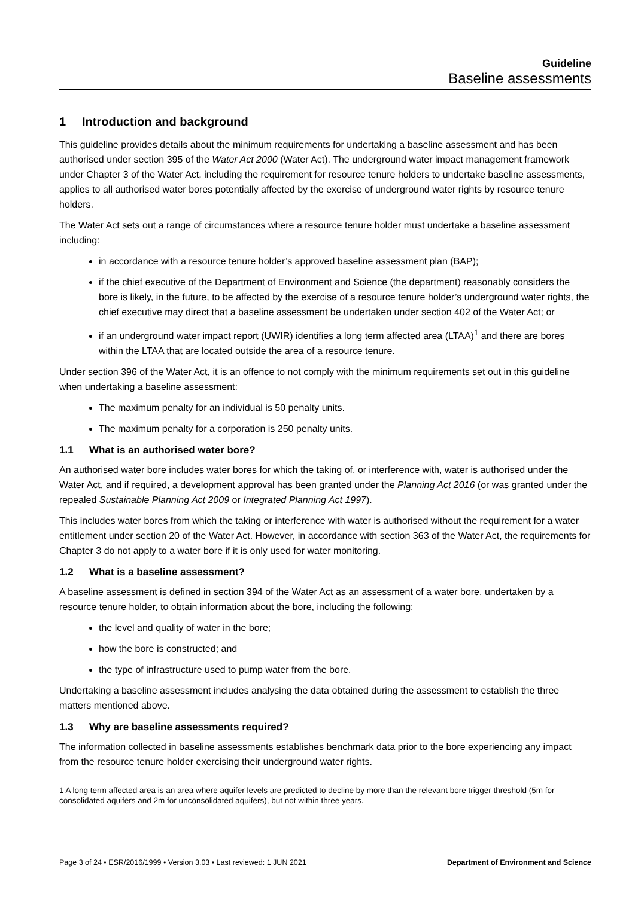Guideline
Baseline assessments
1 Introduction and background
This guideline provides details about the minimum requirements for undertaking a baseline assessment and has been authorised under section 395 of the Water Act 2000 (Water Act). The underground water impact management framework under Chapter 3 of the Water Act, including the requirement for resource tenure holders to undertake baseline assessments, applies to all authorised water bores potentially affected by the exercise of underground water rights by resource tenure holders.
The Water Act sets out a range of circumstances where a resource tenure holder must undertake a baseline assessment including:
in accordance with a resource tenure holder’s approved baseline assessment plan (BAP);
if the chief executive of the Department of Environment and Science (the department) reasonably considers the bore is likely, in the future, to be affected by the exercise of a resource tenure holder’s underground water rights, the chief executive may direct that a baseline assessment be undertaken under section 402 of the Water Act; or
if an underground water impact report (UWIR) identifies a long term affected area (LTAA)<sup>1</sup> and there are bores within the LTAA that are located outside the area of a resource tenure.
Under section 396 of the Water Act, it is an offence to not comply with the minimum requirements set out in this guideline when undertaking a baseline assessment:
The maximum penalty for an individual is 50 penalty units.
The maximum penalty for a corporation is 250 penalty units.
1.1 What is an authorised water bore?
An authorised water bore includes water bores for which the taking of, or interference with, water is authorised under the Water Act, and if required, a development approval has been granted under the Planning Act 2016 (or was granted under the repealed Sustainable Planning Act 2009 or Integrated Planning Act 1997).
This includes water bores from which the taking or interference with water is authorised without the requirement for a water entitlement under section 20 of the Water Act. However, in accordance with section 363 of the Water Act, the requirements for Chapter 3 do not apply to a water bore if it is only used for water monitoring.
1.2 What is a baseline assessment?
A baseline assessment is defined in section 394 of the Water Act as an assessment of a water bore, undertaken by a resource tenure holder, to obtain information about the bore, including the following:
the level and quality of water in the bore;
how the bore is constructed; and
the type of infrastructure used to pump water from the bore.
Undertaking a baseline assessment includes analysing the data obtained during the assessment to establish the three matters mentioned above.
1.3 Why are baseline assessments required?
The information collected in baseline assessments establishes benchmark data prior to the bore experiencing any impact from the resource tenure holder exercising their underground water rights.
1 A long term affected area is an area where aquifer levels are predicted to decline by more than the relevant bore trigger threshold (5m for consolidated aquifers and 2m for unconsolidated aquifers), but not within three years.
Page 3 of 24 • ESR/2016/1999 • Version 3.03 • Last reviewed: 1 JUN 2021 Department of Environment and Science